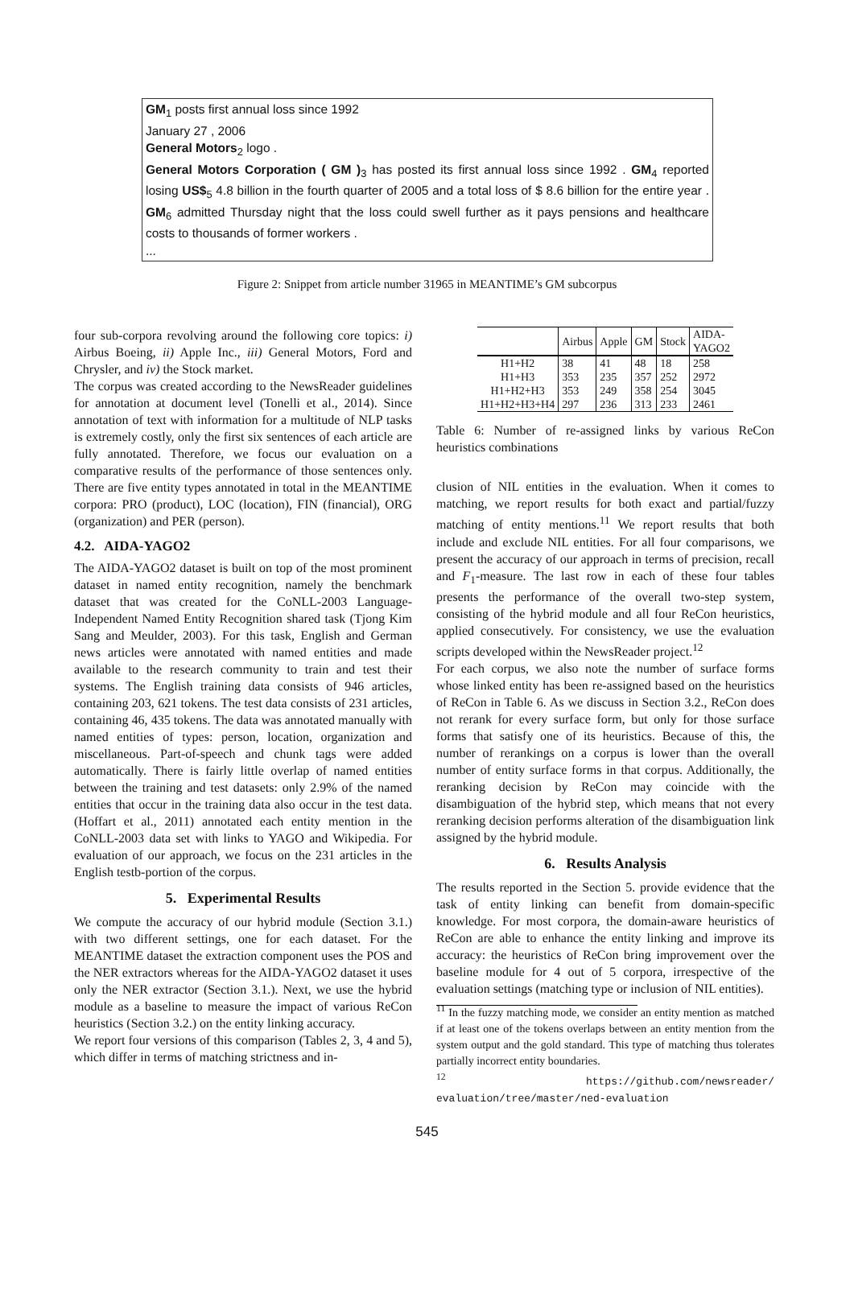GM<sub>1</sub> posts first annual loss since 1992
January 27 , 2006
General Motors<sub>2</sub> logo .
General Motors Corporation ( GM )<sub>3</sub> has posted its first annual loss since 1992 . GM<sub>4</sub> reported losing US$<sub>5</sub> 4.8 billion in the fourth quarter of 2005 and a total loss of $ 8.6 billion for the entire year . GM<sub>6</sub> admitted Thursday night that the loss could swell further as it pays pensions and healthcare costs to thousands of former workers .
...
Figure 2: Snippet from article number 31965 in MEANTIME’s GM subcorpus
four sub-corpora revolving around the following core topics: i) Airbus Boeing, ii) Apple Inc., iii) General Motors, Ford and Chrysler, and iv) the Stock market.
The corpus was created according to the NewsReader guidelines for annotation at document level (Tonelli et al., 2014). Since annotation of text with information for a multitude of NLP tasks is extremely costly, only the first six sentences of each article are fully annotated. Therefore, we focus our evaluation on a comparative results of the performance of those sentences only. There are five entity types annotated in total in the MEANTIME corpora: PRO (product), LOC (location), FIN (financial), ORG (organization) and PER (person).
4.2. AIDA-YAGO2
The AIDA-YAGO2 dataset is built on top of the most prominent dataset in named entity recognition, namely the benchmark dataset that was created for the CoNLL-2003 Language-Independent Named Entity Recognition shared task (Tjong Kim Sang and Meulder, 2003). For this task, English and German news articles were annotated with named entities and made available to the research community to train and test their systems. The English training data consists of 946 articles, containing 203, 621 tokens. The test data consists of 231 articles, containing 46, 435 tokens. The data was annotated manually with named entities of types: person, location, organization and miscellaneous. Part-of-speech and chunk tags were added automatically. There is fairly little overlap of named entities between the training and test datasets: only 2.9% of the named entities that occur in the training data also occur in the test data. (Hoffart et al., 2011) annotated each entity mention in the CoNLL-2003 data set with links to YAGO and Wikipedia. For evaluation of our approach, we focus on the 231 articles in the English testb-portion of the corpus.
5. Experimental Results
We compute the accuracy of our hybrid module (Section 3.1.) with two different settings, one for each dataset. For the MEANTIME dataset the extraction component uses the POS and the NER extractors whereas for the AIDA-YAGO2 dataset it uses only the NER extractor (Section 3.1.). Next, we use the hybrid module as a baseline to measure the impact of various ReCon heuristics (Section 3.2.) on the entity linking accuracy.
We report four versions of this comparison (Tables 2, 3, 4 and 5), which differ in terms of matching strictness and in-
| | Airbus | Apple | GM | Stock | AIDA- YAGO2 |
| --- | --- | --- | --- | --- | --- |
| H1+H2 | 38 | 41 | 48 | 18 | 258 |
| H1+H3 | 353 | 235 | 357 | 252 | 2972 |
| H1+H2+H3 | 353 | 249 | 358 | 254 | 3045 |
| H1+H2+H3+H4 | 297 | 236 | 313 | 233 | 2461 |
Table 6: Number of re-assigned links by various ReCon heuristics combinations
clusion of NIL entities in the evaluation. When it comes to matching, we report results for both exact and partial/fuzzy matching of entity mentions.<sup>11</sup> We report results that both include and exclude NIL entities. For all four comparisons, we present the accuracy of our approach in terms of precision, recall and F<sub>1</sub>-measure. The last row in each of these four tables presents the performance of the overall two-step system, consisting of the hybrid module and all four ReCon heuristics, applied consecutively. For consistency, we use the evaluation scripts developed within the NewsReader project.<sup>12</sup>
For each corpus, we also note the number of surface forms whose linked entity has been re-assigned based on the heuristics of ReCon in Table 6. As we discuss in Section 3.2., ReCon does not rerank for every surface form, but only for those surface forms that satisfy one of its heuristics. Because of this, the number of rerankings on a corpus is lower than the overall number of entity surface forms in that corpus. Additionally, the reranking decision by ReCon may coincide with the disambiguation of the hybrid step, which means that not every reranking decision performs alteration of the disambiguation link assigned by the hybrid module.
6. Results Analysis
The results reported in the Section 5. provide evidence that the task of entity linking can benefit from domain-specific knowledge. For most corpora, the domain-aware heuristics of ReCon are able to enhance the entity linking and improve its accuracy: the heuristics of ReCon bring improvement over the baseline module for 4 out of 5 corpora, irrespective of the evaluation settings (matching type or inclusion of NIL entities).
<sup>11</sup> In the fuzzy matching mode, we consider an entity mention as matched if at least one of the tokens overlaps between an entity mention from the system output and the gold standard. This type of matching thus tolerates partially incorrect entity boundaries.
<sup>12</sup> https://github.com/newsreader/ evaluation/tree/master/ned-evaluation
545